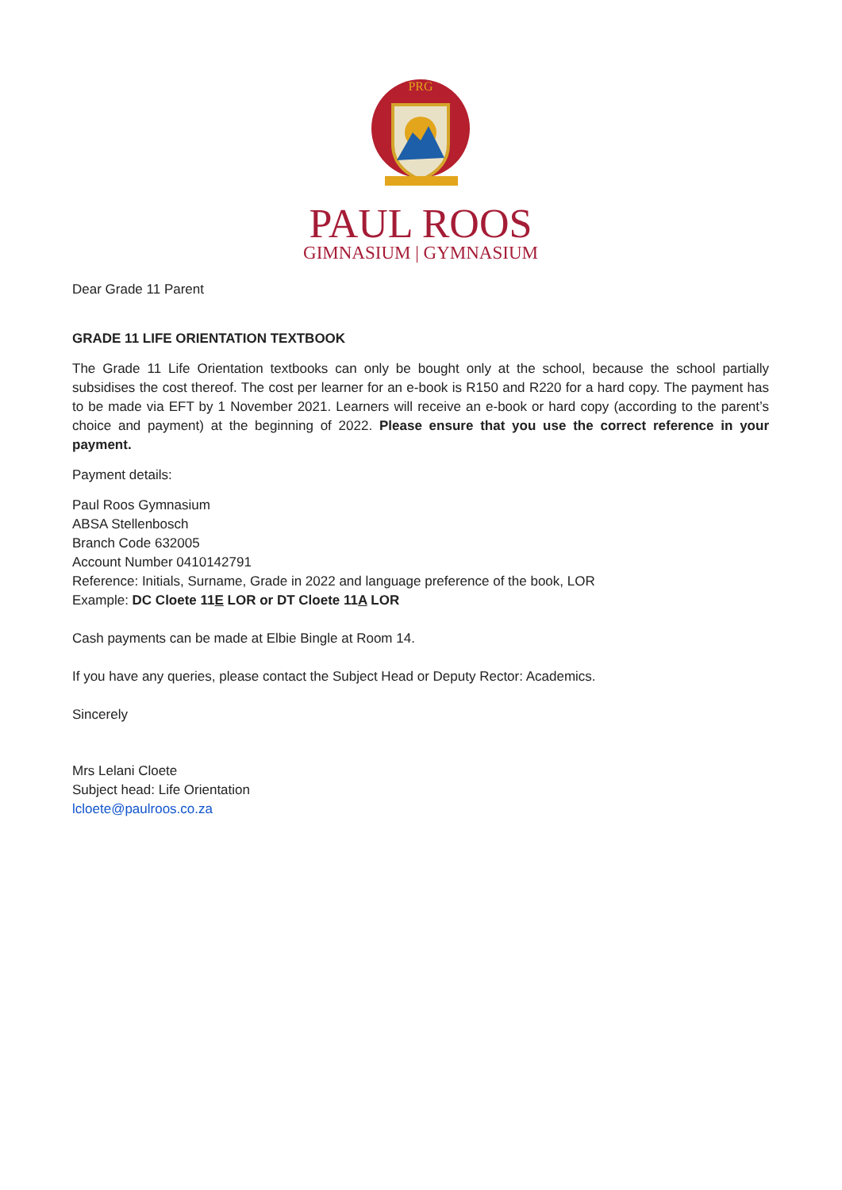PRG
PAUL ROOS
GIMNASIUM | GYMNASIUM
Dear Grade 11 Parent
GRADE 11 LIFE ORIENTATION TEXTBOOK
The Grade 11 Life Orientation textbooks can only be bought only at the school, because the school partially subsidises the cost thereof. The cost per learner for an e-book is R150 and R220 for a hard copy. The payment has to be made via EFT by 1 November 2021. Learners will receive an e-book or hard copy (according to the parent’s choice and payment) at the beginning of 2022. Please ensure that you use the correct reference in your payment.
Payment details:
Paul Roos Gymnasium
ABSA Stellenbosch
Branch Code 632005
Account Number 0410142791
Reference: Initials, Surname, Grade in 2022 and language preference of the book, LOR
Example: DC Cloete 11E LOR or DT Cloete 11A LOR
Cash payments can be made at Elbie Bingle at Room 14.
If you have any queries, please contact the Subject Head or Deputy Rector: Academics.
Sincerely
Mrs Lelani Cloete
Subject head: Life Orientation
lcloete@paulroos.co.za